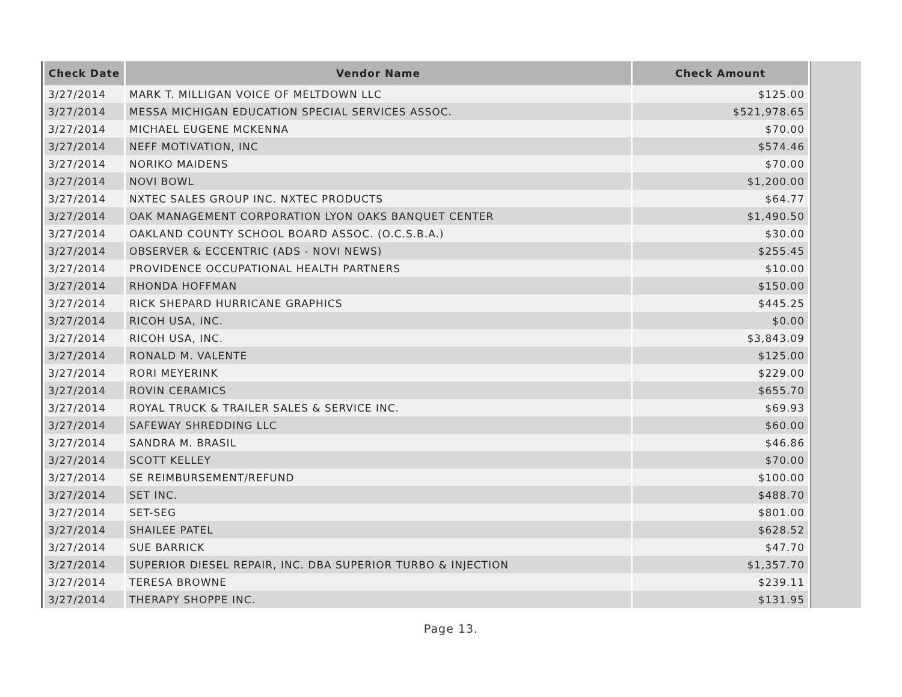| Check Date | Vendor Name | Check Amount |
| --- | --- | --- |
| 3/27/2014 | MARK T. MILLIGAN VOICE OF MELTDOWN LLC | $125.00 |
| 3/27/2014 | MESSA MICHIGAN EDUCATION SPECIAL SERVICES ASSOC. | $521,978.65 |
| 3/27/2014 | MICHAEL EUGENE MCKENNA | $70.00 |
| 3/27/2014 | NEFF MOTIVATION, INC | $574.46 |
| 3/27/2014 | NORIKO MAIDENS | $70.00 |
| 3/27/2014 | NOVI BOWL | $1,200.00 |
| 3/27/2014 | NXTEC SALES GROUP INC. NXTEC PRODUCTS | $64.77 |
| 3/27/2014 | OAK MANAGEMENT CORPORATION LYON OAKS BANQUET CENTER | $1,490.50 |
| 3/27/2014 | OAKLAND COUNTY SCHOOL BOARD ASSOC. (O.C.S.B.A.) | $30.00 |
| 3/27/2014 | OBSERVER & ECCENTRIC (ADS - NOVI NEWS) | $255.45 |
| 3/27/2014 | PROVIDENCE OCCUPATIONAL HEALTH PARTNERS | $10.00 |
| 3/27/2014 | RHONDA HOFFMAN | $150.00 |
| 3/27/2014 | RICK SHEPARD HURRICANE GRAPHICS | $445.25 |
| 3/27/2014 | RICOH USA, INC. | $0.00 |
| 3/27/2014 | RICOH USA, INC. | $3,843.09 |
| 3/27/2014 | RONALD M. VALENTE | $125.00 |
| 3/27/2014 | RORI MEYERINK | $229.00 |
| 3/27/2014 | ROVIN CERAMICS | $655.70 |
| 3/27/2014 | ROYAL TRUCK & TRAILER SALES & SERVICE INC. | $69.93 |
| 3/27/2014 | SAFEWAY SHREDDING LLC | $60.00 |
| 3/27/2014 | SANDRA M. BRASIL | $46.86 |
| 3/27/2014 | SCOTT KELLEY | $70.00 |
| 3/27/2014 | SE REIMBURSEMENT/REFUND | $100.00 |
| 3/27/2014 | SET INC. | $488.70 |
| 3/27/2014 | SET-SEG | $801.00 |
| 3/27/2014 | SHAILEE PATEL | $628.52 |
| 3/27/2014 | SUE BARRICK | $47.70 |
| 3/27/2014 | SUPERIOR DIESEL REPAIR, INC. DBA SUPERIOR TURBO & INJECTION | $1,357.70 |
| 3/27/2014 | TERESA BROWNE | $239.11 |
| 3/27/2014 | THERAPY SHOPPE INC. | $131.95 |
Page 13.